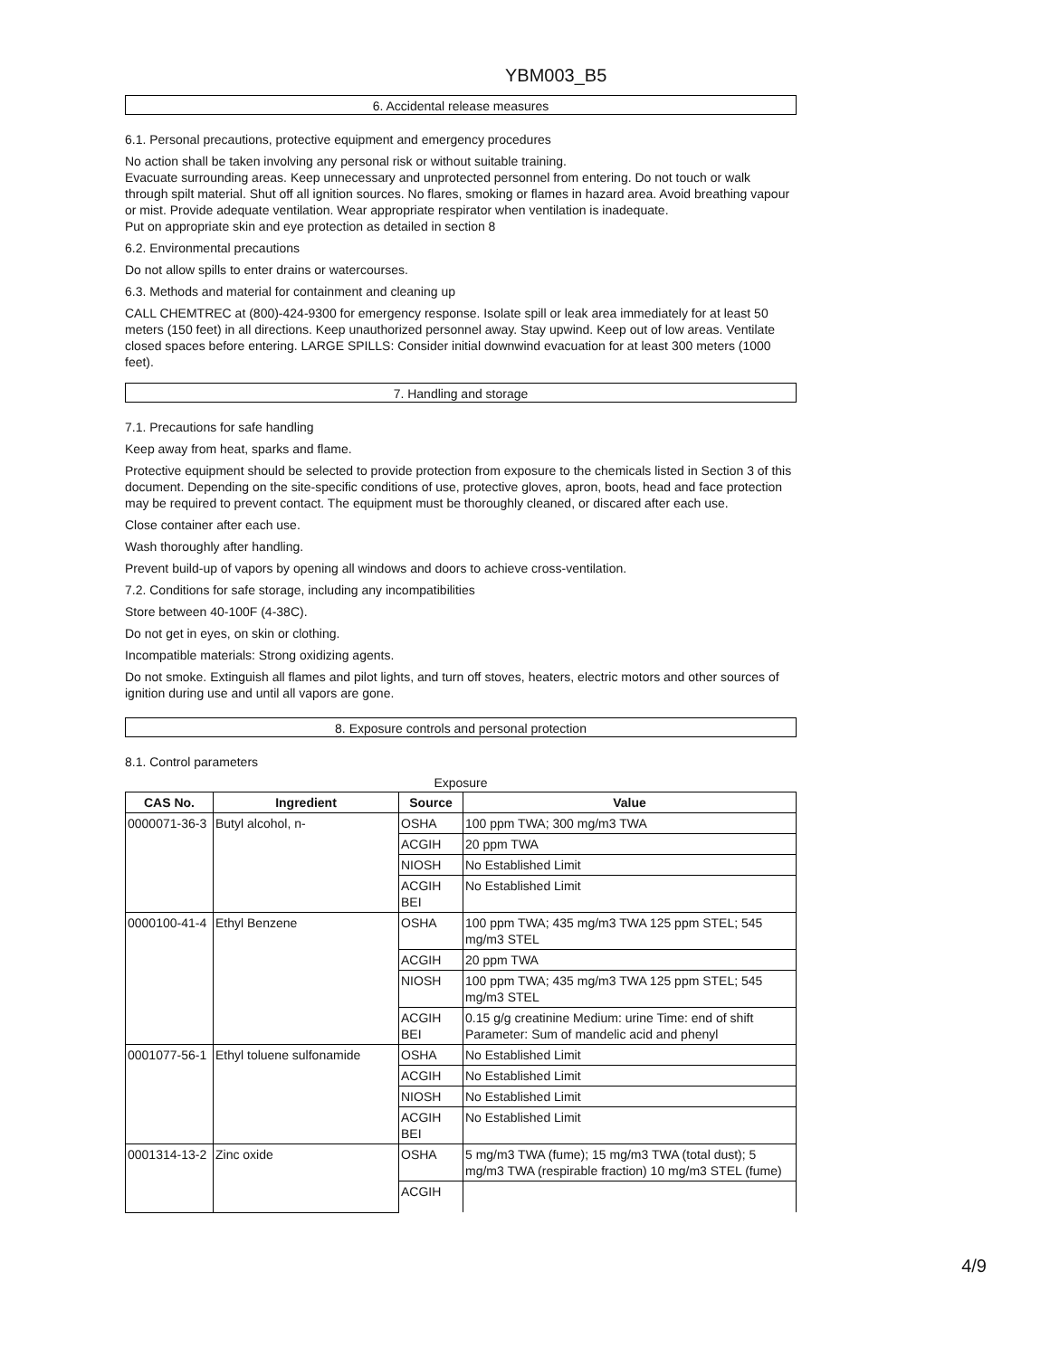YBM003_B5
6. Accidental release measures
6.1. Personal precautions, protective equipment and emergency procedures
No action shall be taken involving any personal risk or without suitable training.
Evacuate surrounding areas. Keep unnecessary and unprotected personnel from entering. Do not touch or walk through spilt material. Shut off all ignition sources. No flares, smoking or flames in hazard area. Avoid breathing vapour or mist. Provide adequate ventilation. Wear appropriate respirator when ventilation is inadequate.
Put on appropriate skin and eye protection as detailed in section 8
6.2. Environmental precautions
Do not allow spills to enter drains or watercourses.
6.3. Methods and material for containment and cleaning up
CALL CHEMTREC at (800)-424-9300 for emergency response. Isolate spill or leak area immediately for at least 50 meters (150 feet) in all directions. Keep unauthorized personnel away. Stay upwind. Keep out of low areas. Ventilate closed spaces before entering. LARGE SPILLS: Consider initial downwind evacuation for at least 300 meters (1000 feet).
7. Handling and storage
7.1. Precautions for safe handling
Keep away from heat, sparks and flame.
Protective equipment should be selected to provide protection from exposure to the chemicals listed in Section 3 of this document. Depending on the site-specific conditions of use, protective gloves, apron, boots, head and face protection may be required to prevent contact. The equipment must be thoroughly cleaned, or discared after each use.
Close container after each use.
Wash thoroughly after handling.
Prevent build-up of vapors by opening all windows and doors to achieve cross-ventilation.
7.2. Conditions for safe storage, including any incompatibilities
Store between 40-100F (4-38C).
Do not get in eyes, on skin or clothing.
Incompatible materials: Strong oxidizing agents.
Do not smoke. Extinguish all flames and pilot lights, and turn off stoves, heaters, electric motors and other sources of ignition during use and until all vapors are gone.
8. Exposure controls and personal protection
8.1. Control parameters
Exposure
| CAS No. | Ingredient | Source | Value |
| --- | --- | --- | --- |
| 0000071-36-3 | Butyl alcohol, n- | OSHA | 100 ppm TWA; 300 mg/m3 TWA |
| | | ACGIH | 20 ppm TWA |
| | | NIOSH | No Established Limit |
| | | ACGIH BEI | No Established Limit |
| 0000100-41-4 | Ethyl Benzene | OSHA | 100 ppm TWA; 435 mg/m3 TWA 125 ppm STEL; 545 mg/m3 STEL |
| | | ACGIH | 20 ppm TWA |
| | | NIOSH | 100 ppm TWA; 435 mg/m3 TWA 125 ppm STEL; 545 mg/m3 STEL |
| | | ACGIH BEI | 0.15 g/g creatinine Medium: urine Time: end of shift Parameter: Sum of mandelic acid and phenyl |
| 0001077-56-1 | Ethyl toluene sulfonamide | OSHA | No Established Limit |
| | | ACGIH | No Established Limit |
| | | NIOSH | No Established Limit |
| | | ACGIH BEI | No Established Limit |
| 0001314-13-2 | Zinc oxide | OSHA | 5 mg/m3 TWA (fume); 15 mg/m3 TWA (total dust); 5 mg/m3 TWA (respirable fraction) 10 mg/m3 STEL (fume) |
| | | ACGIH | |
4/9